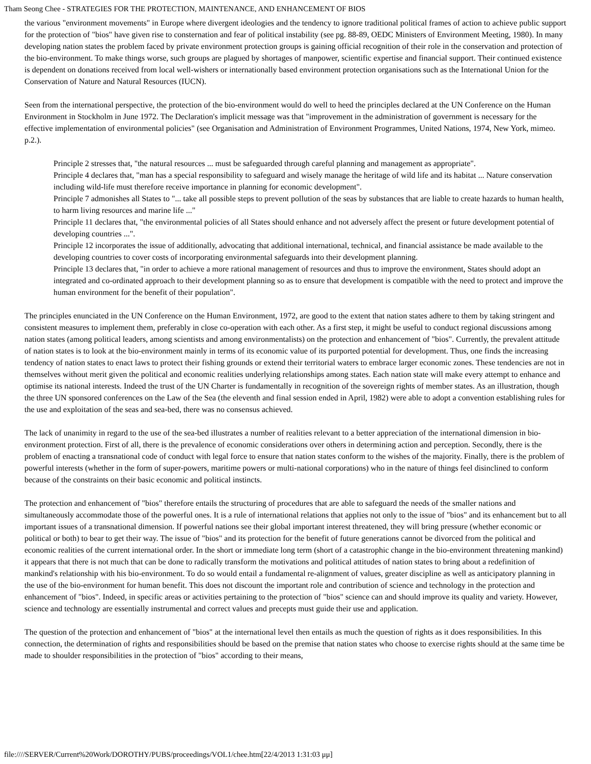Tham Seong Chee - STRATEGIES FOR THE PROTECTION, MAINTENANCE, AND ENHANCEMENT OF BIOS
the various "environment movements" in Europe where divergent ideologies and the tendency to ignore traditional political frames of action to achieve public support for the protection of "bios" have given rise to consternation and fear of political instability (see pg. 88-89, OEDC Ministers of Environment Meeting, 1980). In many developing nation states the problem faced by private environment protection groups is gaining official recognition of their role in the conservation and protection of the bio-environment. To make things worse, such groups are plagued by shortages of manpower, scientific expertise and financial support. Their continued existence is dependent on donations received from local well-wishers or internationally based environment protection organisations such as the International Union for the Conservation of Nature and Natural Resources (IUCN).
Seen from the international perspective, the protection of the bio-environment would do well to heed the principles declared at the UN Conference on the Human Environment in Stockholm in June 1972. The Declaration's implicit message was that "improvement in the administration of government is necessary for the effective implementation of environmental policies" (see Organisation and Administration of Environment Programmes, United Nations, 1974, New York, mimeo. p.2.).
Principle 2 stresses that, "the natural resources ... must be safeguarded through careful planning and management as appropriate".
Principle 4 declares that, "man has a special responsibility to safeguard and wisely manage the heritage of wild life and its habitat ... Nature conservation including wild-life must therefore receive importance in planning for economic development".
Principle 7 admonishes all States to "... take all possible steps to prevent pollution of the seas by substances that are liable to create hazards to human health, to harm living resources and marine life ..."
Principle 11 declares that, "the environmental policies of all States should enhance and not adversely affect the present or future development potential of developing countries ...".
Principle 12 incorporates the issue of additionally, advocating that additional international, technical, and financial assistance be made available to the developing countries to cover costs of incorporating environmental safeguards into their development planning.
Principle 13 declares that, "in order to achieve a more rational management of resources and thus to improve the environment, States should adopt an integrated and co-ordinated approach to their development planning so as to ensure that development is compatible with the need to protect and improve the human environment for the benefit of their population".
The principles enunciated in the UN Conference on the Human Environment, 1972, are good to the extent that nation states adhere to them by taking stringent and consistent measures to implement them, preferably in close co-operation with each other. As a first step, it might be useful to conduct regional discussions among nation states (among political leaders, among scientists and among environmentalists) on the protection and enhancement of "bios". Currently, the prevalent attitude of nation states is to look at the bio-environment mainly in terms of its economic value of its purported potential for development. Thus, one finds the increasing tendency of nation states to enact laws to protect their fishing grounds or extend their territorial waters to embrace larger economic zones. These tendencies are not in themselves without merit given the political and economic realities underlying relationships among states. Each nation state will make every attempt to enhance and optimise its national interests. Indeed the trust of the UN Charter is fundamentally in recognition of the sovereign rights of member states. As an illustration, though the three UN sponsored conferences on the Law of the Sea (the eleventh and final session ended in April, 1982) were able to adopt a convention establishing rules for the use and exploitation of the seas and sea-bed, there was no consensus achieved.
The lack of unanimity in regard to the use of the sea-bed illustrates a number of realities relevant to a better appreciation of the international dimension in bio-environment protection. First of all, there is the prevalence of economic considerations over others in determining action and perception. Secondly, there is the problem of enacting a transnational code of conduct with legal force to ensure that nation states conform to the wishes of the majority. Finally, there is the problem of powerful interests (whether in the form of super-powers, maritime powers or multi-national corporations) who in the nature of things feel disinclined to conform because of the constraints on their basic economic and political instincts.
The protection and enhancement of "bios" therefore entails the structuring of procedures that are able to safeguard the needs of the smaller nations and simultaneously accommodate those of the powerful ones. It is a rule of international relations that applies not only to the issue of "bios" and its enhancement but to all important issues of a transnational dimension. If powerful nations see their global important interest threatened, they will bring pressure (whether economic or political or both) to bear to get their way. The issue of "bios" and its protection for the benefit of future generations cannot be divorced from the political and economic realities of the current international order. In the short or immediate long term (short of a catastrophic change in the bio-environment threatening mankind) it appears that there is not much that can be done to radically transform the motivations and political attitudes of nation states to bring about a redefinition of mankind's relationship with his bio-environment. To do so would entail a fundamental re-alignment of values, greater discipline as well as anticipatory planning in the use of the bio-environment for human benefit. This does not discount the important role and contribution of science and technology in the protection and enhancement of "bios". Indeed, in specific areas or activities pertaining to the protection of "bios" science can and should improve its quality and variety. However, science and technology are essentially instrumental and correct values and precepts must guide their use and application.
The question of the protection and enhancement of "bios" at the international level then entails as much the question of rights as it does responsibilities. In this connection, the determination of rights and responsibilities should be based on the premise that nation states who choose to exercise rights should at the same time be made to shoulder responsibilities in the protection of "bios" according to their means,
file:////SERVER/Current%20Work/DOROTHY/PUBS/proceedings/VOL1/chee.htm[22/4/2013 1:31:03 μμ]